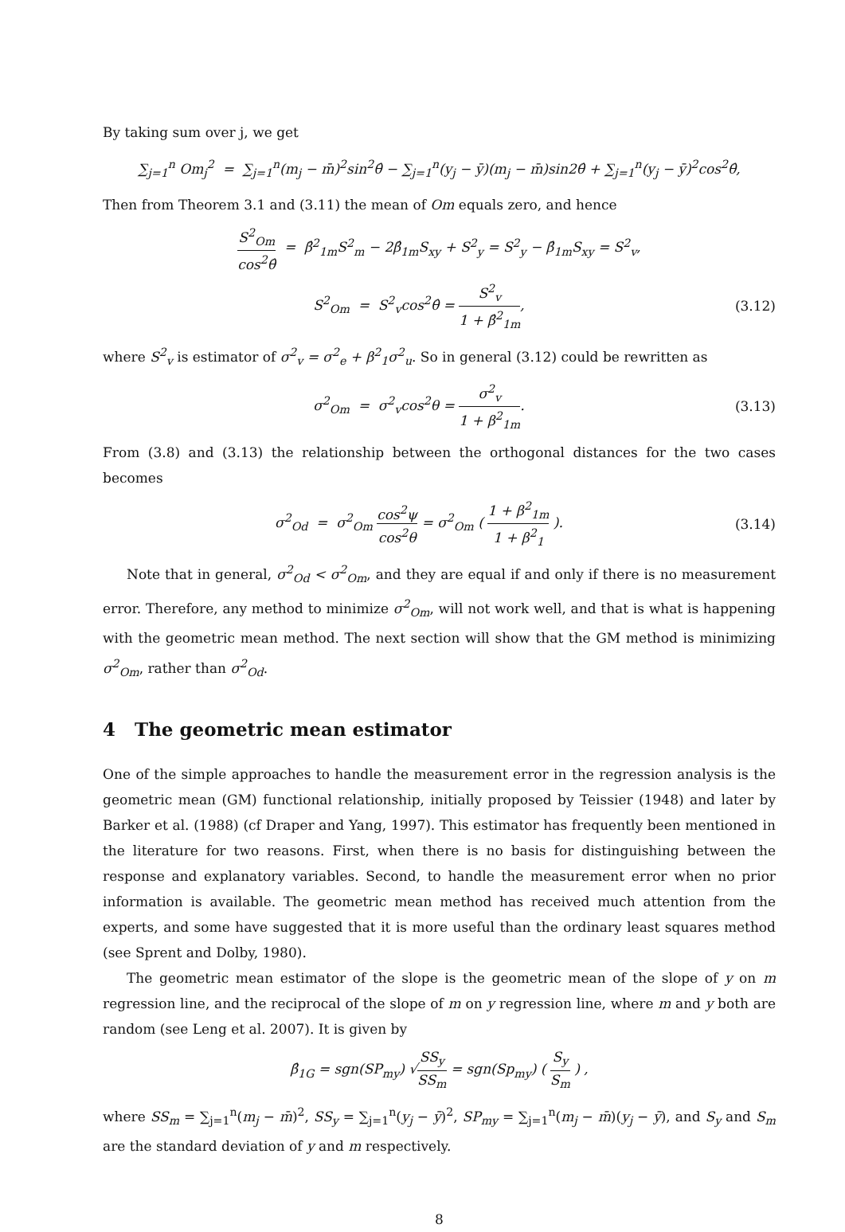By taking sum over j, we get
∑<sub>j=1</sub><sup>n</sup> Om<sub>j</sub><sup>2</sup> = ∑<sub>j=1</sub><sup>n</sup>(m<sub>j</sub> − m̄)<sup>2</sup>sin<sup>2</sup>θ̂ − ∑<sub>j=1</sub><sup>n</sup>(y<sub>j</sub> − ȳ)(m<sub>j</sub> − m̄)sin2θ̂ + ∑<sub>j=1</sub><sup>n</sup>(y<sub>j</sub> − ȳ)<sup>2</sup>cos<sup>2</sup>θ̂,
Then from Theorem 3.1 and (3.11) the mean of Om equals zero, and hence
S<sup>2</sup><sub>Om</sub> cos<sup>2</sup>θ̂ = β̂<sup>2</sup><sub>1m</sub>S<sup>2</sup><sub>m</sub> − 2β̂<sub>1m</sub>S<sub>xy</sub> + S<sup>2</sup><sub>y</sub> = S<sup>2</sup><sub>y</sub> − β̂<sub>1m</sub>S<sub>xy</sub> = S<sup>2</sup><sub>v</sub>,
S<sup>2</sup><sub>Om</sub> = S<sup>2</sup><sub>v</sub>cos<sup>2</sup>θ̂ = S<sup>2</sup><sub>v</sub> 1 + β̂<sup>2</sup><sub>1m</sub>,
(3.12)
where S<sup>2</sup><sub>v</sub> is estimator of σ<sup>2</sup><sub>v</sub> = σ<sup>2</sup><sub>e</sub> + β<sup>2</sup><sub>1</sub>σ<sup>2</sup><sub>u</sub>. So in general (3.12) could be rewritten as
σ<sup>2</sup><sub>Om</sub> = σ<sup>2</sup><sub>v</sub>cos<sup>2</sup>θ = σ<sup>2</sup><sub>v</sub> 1 + β<sup>2</sup><sub>1m</sub>.
(3.13)
From (3.8) and (3.13) the relationship between the orthogonal distances for the two cases becomes
σ<sup>2</sup><sub>Od</sub> = σ<sup>2</sup><sub>Om</sub> cos<sup>2</sup>ψ cos<sup>2</sup>θ = σ<sup>2</sup><sub>Om</sub> ( 1 + β<sup>2</sup><sub>1m</sub> 1 + β<sup>2</sup><sub>1</sub> ).
(3.14)
Note that in general, σ<sup>2</sup><sub>Od</sub> < σ<sup>2</sup><sub>Om</sub>, and they are equal if and only if there is no measurement error. Therefore, any method to minimize σ<sup>2</sup><sub>Om</sub>, will not work well, and that is what is happening with the geometric mean method. The next section will show that the GM method is minimizing σ<sup>2</sup><sub>Om</sub>, rather than σ<sup>2</sup><sub>Od</sub>.
4 The geometric mean estimator
One of the simple approaches to handle the measurement error in the regression analysis is the geometric mean (GM) functional relationship, initially proposed by Teissier (1948) and later by Barker et al. (1988) (cf Draper and Yang, 1997). This estimator has frequently been mentioned in the literature for two reasons. First, when there is no basis for distinguishing between the response and explanatory variables. Second, to handle the measurement error when no prior information is available. The geometric mean method has received much attention from the experts, and some have suggested that it is more useful than the ordinary least squares method (see Sprent and Dolby, 1980).
The geometric mean estimator of the slope is the geometric mean of the slope of y on m regression line, and the reciprocal of the slope of m on y regression line, where m and y both are random (see Leng et al. 2007). It is given by
β̂<sub>1G</sub> = sgn(SP<sub>my</sub>) √SS<sub>y</sub> SS<sub>m</sub> = sgn(Sp<sub>my</sub>) ( S<sub>y</sub> S<sub>m</sub> ) ,
where SS<sub>m</sub> = ∑<sub>j=1</sub><sup>n</sup>(m<sub>j</sub> − m̄)<sup>2</sup>, SS<sub>y</sub> = ∑<sub>j=1</sub><sup>n</sup>(y<sub>j</sub> − ȳ)<sup>2</sup>, SP<sub>my</sub> = ∑<sub>j=1</sub><sup>n</sup>(m<sub>j</sub> − m̄)(y<sub>j</sub> − ȳ), and S<sub>y</sub> and S<sub>m</sub> are the standard deviation of y and m respectively.
8